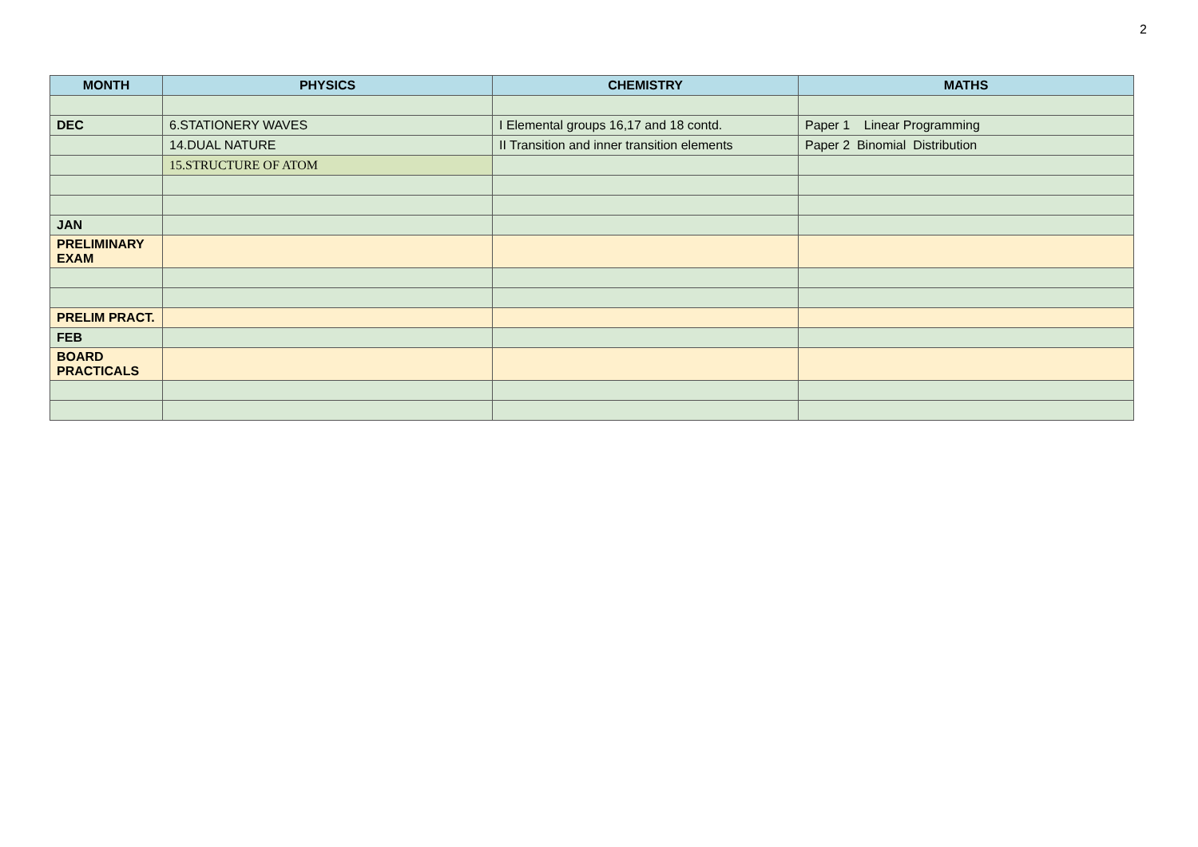2
| MONTH | PHYSICS | CHEMISTRY | MATHS |
| --- | --- | --- | --- |
| DEC | 6.STATIONERY WAVES | I Elemental groups 16,17 and 18 contd. | Paper 1 Linear Programming |
| | 14.DUAL NATURE | II Transition and inner transition elements | Paper 2 Binomial Distribution |
| | 15.STRUCTURE OF ATOM | | |
| JAN | | | |
| PRELIMINARY EXAM | | | |
| PRELIM PRACT. | | | |
| FEB | | | |
| BOARD PRACTICALS | | | |